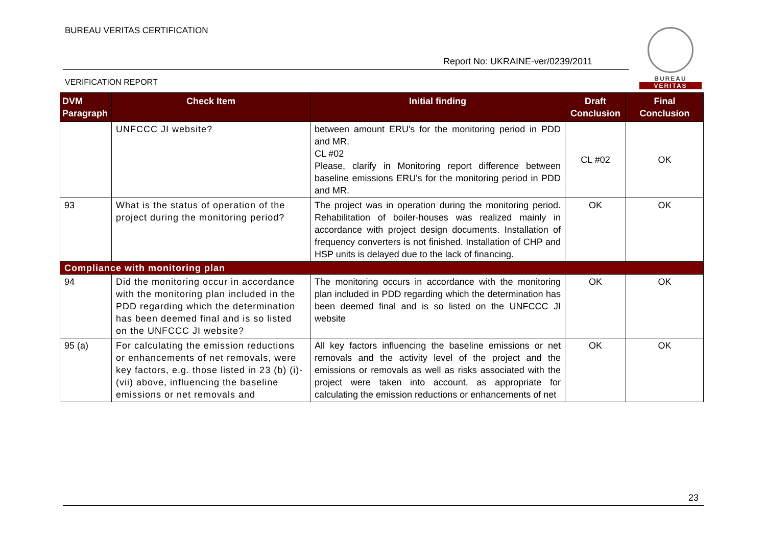BUREAU VERITAS CERTIFICATION
Report No: UKRAINE-ver/0239/2011
VERIFICATION REPORT
BUREAU
VERITAS
| DVM Paragraph | Check Item | Initial finding | Draft Conclusion | Final Conclusion |
| --- | --- | --- | --- | --- |
| | UNFCCC JI website? | between amount ERU's for the monitoring period in PDD and MR. CL #02 Please, clarify in Monitoring report difference between baseline emissions ERU's for the monitoring period in PDD and MR. | CL #02 | OK |
| 93 | What is the status of operation of the project during the monitoring period? | The project was in operation during the monitoring period. Rehabilitation of boiler-houses was realized mainly in accordance with project design documents. Installation of frequency converters is not finished. Installation of CHP and HSP units is delayed due to the lack of financing. | OK | OK |
| Compliance with monitoring plan | | | | |
| 94 | Did the monitoring occur in accordance with the monitoring plan included in the PDD regarding which the determination has been deemed final and is so listed on the UNFCCC JI website? | The monitoring occurs in accordance with the monitoring plan included in PDD regarding which the determination has been deemed final and is so listed on the UNFCCC JI website | OK | OK |
| 95 (a) | For calculating the emission reductions or enhancements of net removals, were key factors, e.g. those listed in 23 (b) (i)-(vii) above, influencing the baseline emissions or net removals and | All key factors influencing the baseline emissions or net removals and the activity level of the project and the emissions or removals as well as risks associated with the project were taken into account, as appropriate for calculating the emission reductions or enhancements of net | OK | OK |
23